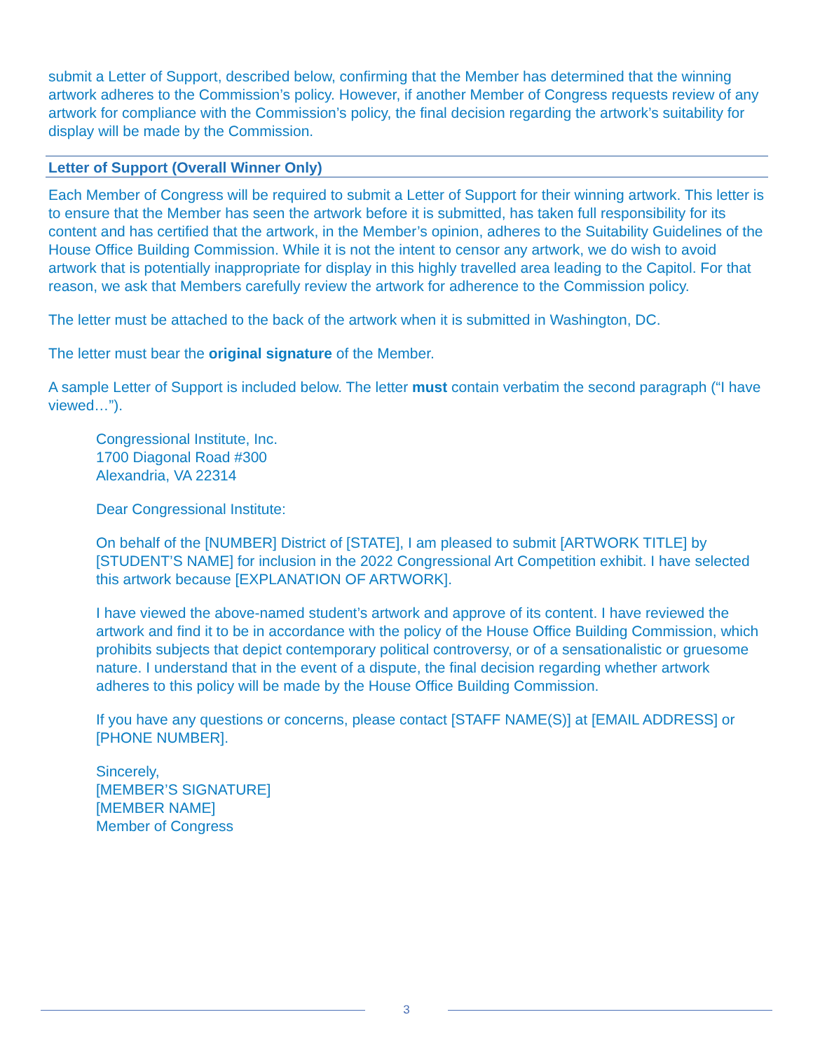submit a Letter of Support, described below, confirming that the Member has determined that the winning artwork adheres to the Commission’s policy. However, if another Member of Congress requests review of any artwork for compliance with the Commission’s policy, the final decision regarding the artwork’s suitability for display will be made by the Commission.
Letter of Support (Overall Winner Only)
Each Member of Congress will be required to submit a Letter of Support for their winning artwork. This letter is to ensure that the Member has seen the artwork before it is submitted, has taken full responsibility for its content and has certified that the artwork, in the Member’s opinion, adheres to the Suitability Guidelines of the House Office Building Commission. While it is not the intent to censor any artwork, we do wish to avoid artwork that is potentially inappropriate for display in this highly travelled area leading to the Capitol. For that reason, we ask that Members carefully review the artwork for adherence to the Commission policy.
The letter must be attached to the back of the artwork when it is submitted in Washington, DC.
The letter must bear the original signature of the Member.
A sample Letter of Support is included below. The letter must contain verbatim the second paragraph (“I have viewed…”).
Congressional Institute, Inc.
1700 Diagonal Road #300
Alexandria, VA 22314
Dear Congressional Institute:
On behalf of the [NUMBER] District of [STATE], I am pleased to submit [ARTWORK TITLE] by [STUDENT’S NAME] for inclusion in the 2022 Congressional Art Competition exhibit. I have selected this artwork because [EXPLANATION OF ARTWORK].
I have viewed the above-named student’s artwork and approve of its content. I have reviewed the artwork and find it to be in accordance with the policy of the House Office Building Commission, which prohibits subjects that depict contemporary political controversy, or of a sensationalistic or gruesome nature. I understand that in the event of a dispute, the final decision regarding whether artwork adheres to this policy will be made by the House Office Building Commission.
If you have any questions or concerns, please contact [STAFF NAME(S)] at [EMAIL ADDRESS] or [PHONE NUMBER].
Sincerely,
[MEMBER’S SIGNATURE]
[MEMBER NAME]
Member of Congress
3